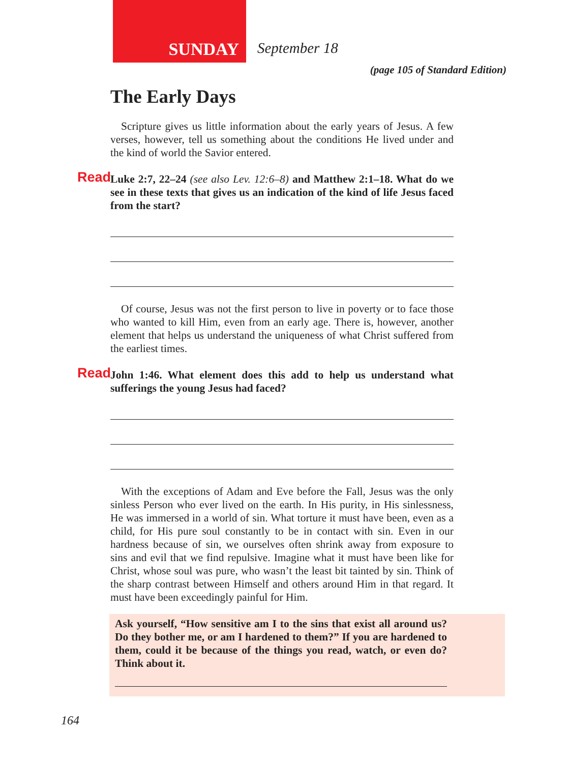SUNDAY
September 18
(page 105 of Standard Edition)
The Early Days
Scripture gives us little information about the early years of Jesus. A few verses, however, tell us something about the conditions He lived under and the kind of world the Savior entered.
Read Luke 2:7, 22–24 (see also Lev. 12:6–8) and Matthew 2:1–18. What do we see in these texts that gives us an indication of the kind of life Jesus faced from the start?
Of course, Jesus was not the first person to live in poverty or to face those who wanted to kill Him, even from an early age. There is, however, another element that helps us understand the uniqueness of what Christ suffered from the earliest times.
Read John 1:46. What element does this add to help us understand what sufferings the young Jesus had faced?
With the exceptions of Adam and Eve before the Fall, Jesus was the only sinless Person who ever lived on the earth. In His purity, in His sinlessness, He was immersed in a world of sin. What torture it must have been, even as a child, for His pure soul constantly to be in contact with sin. Even in our hardness because of sin, we ourselves often shrink away from exposure to sins and evil that we find repulsive. Imagine what it must have been like for Christ, whose soul was pure, who wasn’t the least bit tainted by sin. Think of the sharp contrast between Himself and others around Him in that regard. It must have been exceedingly painful for Him.
Ask yourself, “How sensitive am I to the sins that exist all around us? Do they bother me, or am I hardened to them?” If you are hardened to them, could it be because of the things you read, watch, or even do? Think about it.
164